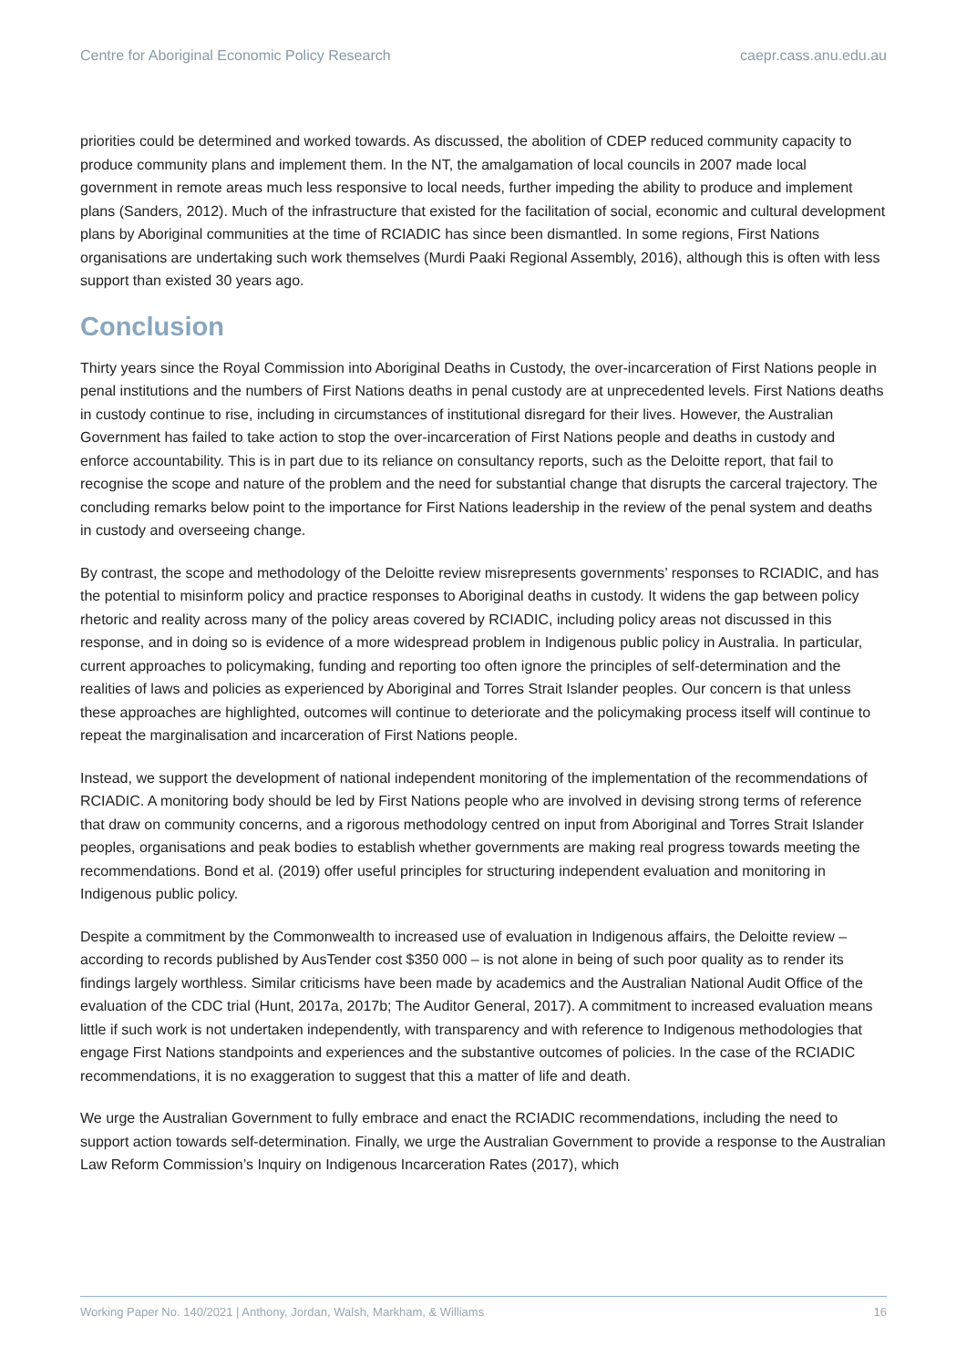Centre for Aboriginal Economic Policy Research caepr.cass.anu.edu.au
priorities could be determined and worked towards. As discussed, the abolition of CDEP reduced community capacity to produce community plans and implement them. In the NT, the amalgamation of local councils in 2007 made local government in remote areas much less responsive to local needs, further impeding the ability to produce and implement plans (Sanders, 2012). Much of the infrastructure that existed for the facilitation of social, economic and cultural development plans by Aboriginal communities at the time of RCIADIC has since been dismantled. In some regions, First Nations organisations are undertaking such work themselves (Murdi Paaki Regional Assembly, 2016), although this is often with less support than existed 30 years ago.
Conclusion
Thirty years since the Royal Commission into Aboriginal Deaths in Custody, the over-incarceration of First Nations people in penal institutions and the numbers of First Nations deaths in penal custody are at unprecedented levels. First Nations deaths in custody continue to rise, including in circumstances of institutional disregard for their lives. However, the Australian Government has failed to take action to stop the over-incarceration of First Nations people and deaths in custody and enforce accountability. This is in part due to its reliance on consultancy reports, such as the Deloitte report, that fail to recognise the scope and nature of the problem and the need for substantial change that disrupts the carceral trajectory. The concluding remarks below point to the importance for First Nations leadership in the review of the penal system and deaths in custody and overseeing change.
By contrast, the scope and methodology of the Deloitte review misrepresents governments’ responses to RCIADIC, and has the potential to misinform policy and practice responses to Aboriginal deaths in custody. It widens the gap between policy rhetoric and reality across many of the policy areas covered by RCIADIC, including policy areas not discussed in this response, and in doing so is evidence of a more widespread problem in Indigenous public policy in Australia. In particular, current approaches to policymaking, funding and reporting too often ignore the principles of self-determination and the realities of laws and policies as experienced by Aboriginal and Torres Strait Islander peoples. Our concern is that unless these approaches are highlighted, outcomes will continue to deteriorate and the policymaking process itself will continue to repeat the marginalisation and incarceration of First Nations people.
Instead, we support the development of national independent monitoring of the implementation of the recommendations of RCIADIC. A monitoring body should be led by First Nations people who are involved in devising strong terms of reference that draw on community concerns, and a rigorous methodology centred on input from Aboriginal and Torres Strait Islander peoples, organisations and peak bodies to establish whether governments are making real progress towards meeting the recommendations. Bond et al. (2019) offer useful principles for structuring independent evaluation and monitoring in Indigenous public policy.
Despite a commitment by the Commonwealth to increased use of evaluation in Indigenous affairs, the Deloitte review – according to records published by AusTender cost $350 000 – is not alone in being of such poor quality as to render its findings largely worthless. Similar criticisms have been made by academics and the Australian National Audit Office of the evaluation of the CDC trial (Hunt, 2017a, 2017b; The Auditor General, 2017). A commitment to increased evaluation means little if such work is not undertaken independently, with transparency and with reference to Indigenous methodologies that engage First Nations standpoints and experiences and the substantive outcomes of policies. In the case of the RCIADIC recommendations, it is no exaggeration to suggest that this a matter of life and death.
We urge the Australian Government to fully embrace and enact the RCIADIC recommendations, including the need to support action towards self-determination. Finally, we urge the Australian Government to provide a response to the Australian Law Reform Commission’s Inquiry on Indigenous Incarceration Rates (2017), which
Working Paper No. 140/2021 | Anthony, Jordan, Walsh, Markham, & Williams 16